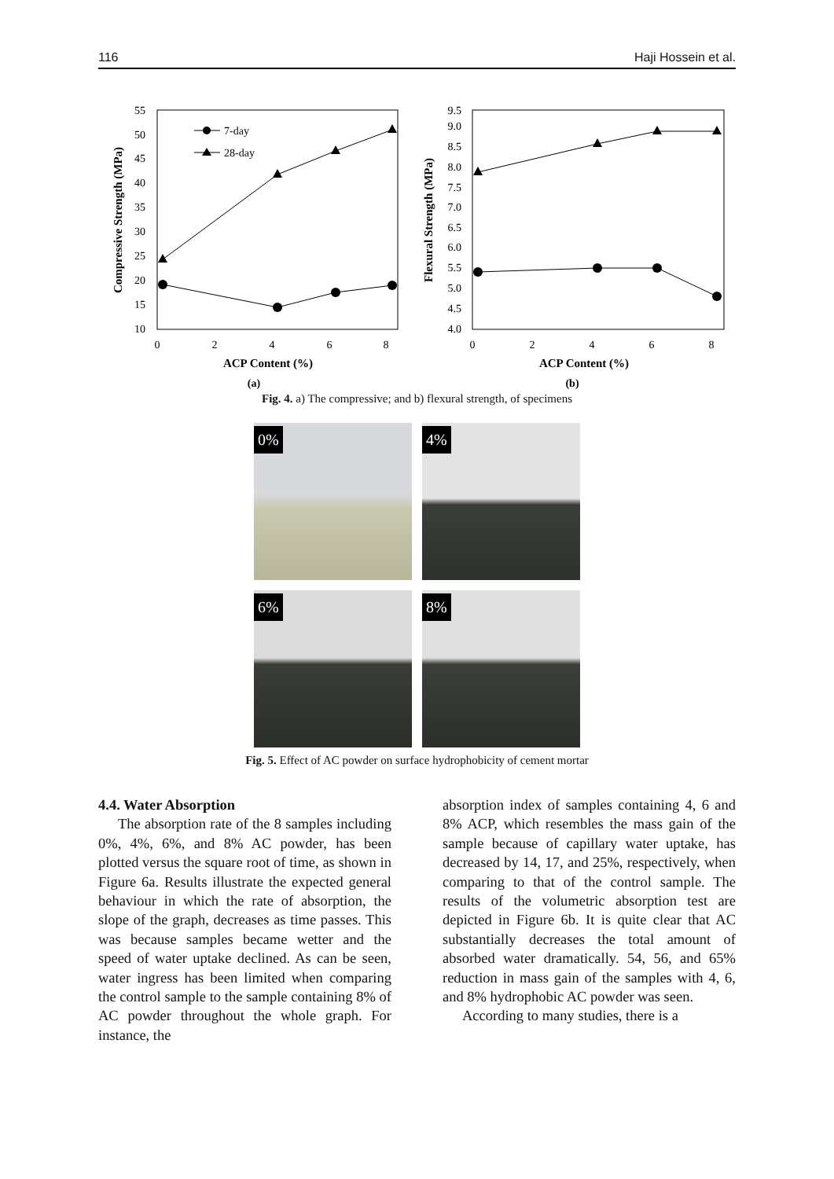116 Haji Hossein et al.
55
50
45
40
35
30
25
20
15
10
0
2
4
6
8
ACP Content (%)
(a)
Compressive Strength (MPa)
7-day
28-day
9.5
9.0
8.5
8.0
7.5
7.0
6.5
6.0
5.5
5.0
4.5
4.0
0
2
4
6
8
ACP Content (%)
(b)
Flexural Strength (MPa)
Fig. 4. a) The compressive; and b) flexural strength, of specimens
0%
4%
6%
8%
Fig. 5. Effect of AC powder on surface hydrophobicity of cement mortar
4.4. Water Absorption
The absorption rate of the 8 samples including 0%, 4%, 6%, and 8% AC powder, has been plotted versus the square root of time, as shown in Figure 6a. Results illustrate the expected general behaviour in which the rate of absorption, the slope of the graph, decreases as time passes. This was because samples became wetter and the speed of water uptake declined. As can be seen, water ingress has been limited when comparing the control sample to the sample containing 8% of AC powder throughout the whole graph. For instance, the
absorption index of samples containing 4, 6 and 8% ACP, which resembles the mass gain of the sample because of capillary water uptake, has decreased by 14, 17, and 25%, respectively, when comparing to that of the control sample. The results of the volumetric absorption test are depicted in Figure 6b. It is quite clear that AC substantially decreases the total amount of absorbed water dramatically. 54, 56, and 65% reduction in mass gain of the samples with 4, 6, and 8% hydrophobic AC powder was seen.
According to many studies, there is a